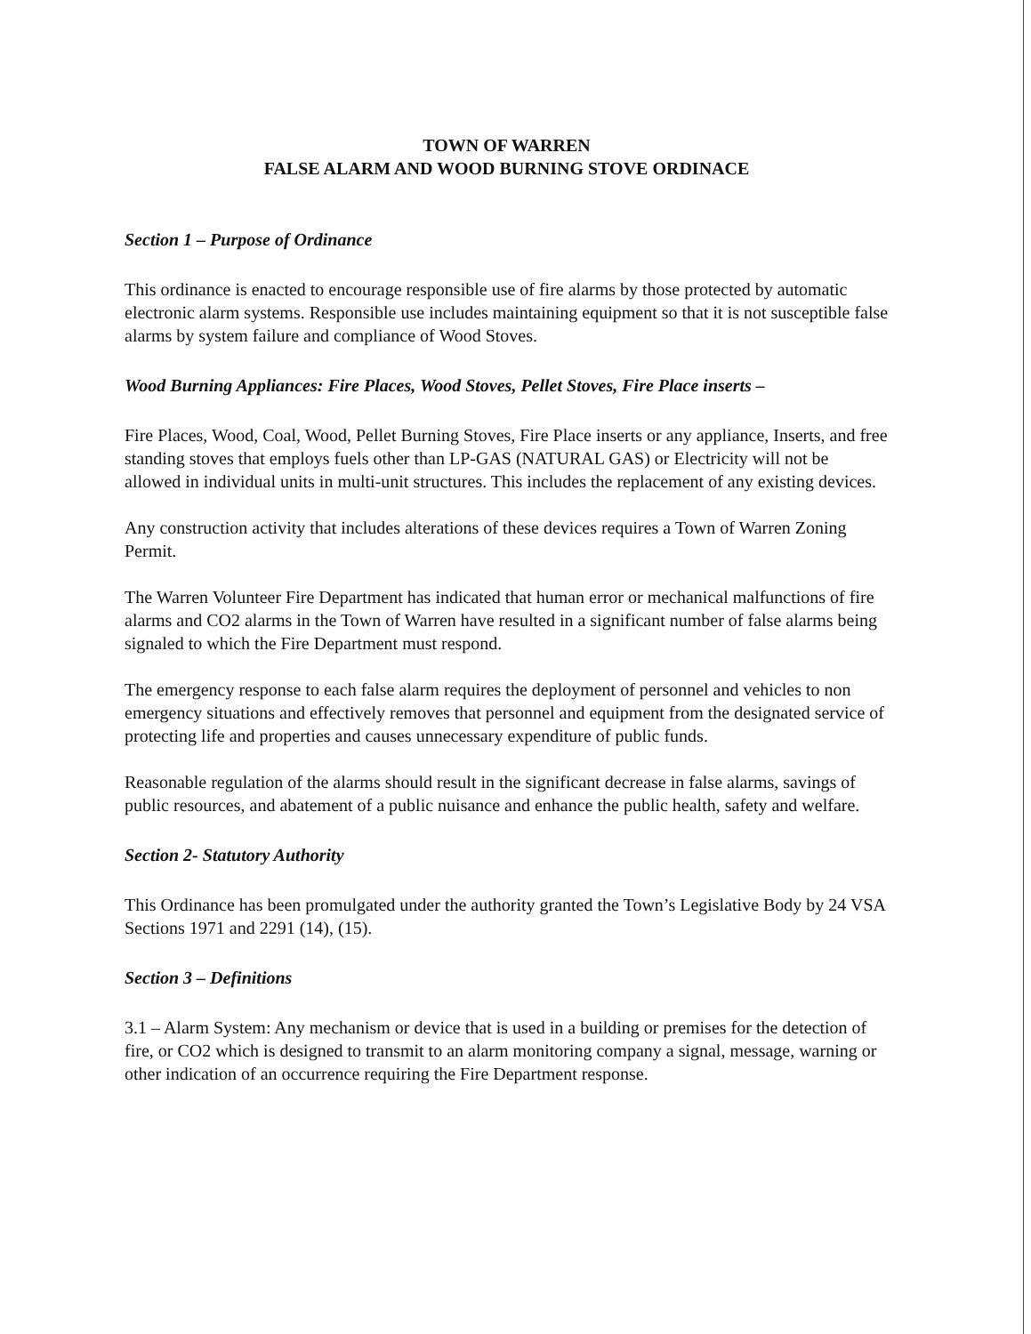TOWN OF WARREN
FALSE ALARM AND WOOD BURNING STOVE ORDINACE
Section 1 – Purpose of Ordinance
This ordinance is enacted to encourage responsible use of fire alarms by those protected by automatic electronic alarm systems. Responsible use includes maintaining equipment so that it is not susceptible false alarms by system failure and compliance of Wood Stoves.
Wood Burning Appliances: Fire Places, Wood Stoves, Pellet Stoves, Fire Place inserts –
Fire Places, Wood, Coal, Wood, Pellet Burning Stoves, Fire Place inserts or any appliance, Inserts, and free standing stoves that employs fuels other than LP-GAS (NATURAL GAS) or Electricity will not be allowed in individual units in multi-unit structures. This includes the replacement of any existing devices.
Any construction activity that includes alterations of these devices requires a Town of Warren Zoning Permit.
The Warren Volunteer Fire Department has indicated that human error or mechanical malfunctions of fire alarms and CO2 alarms in the Town of Warren have resulted in a significant number of false alarms being signaled to which the Fire Department must respond.
The emergency response to each false alarm requires the deployment of personnel and vehicles to non emergency situations and effectively removes that personnel and equipment from the designated service of protecting life and properties and causes unnecessary expenditure of public funds.
Reasonable regulation of the alarms should result in the significant decrease in false alarms, savings of public resources, and abatement of a public nuisance and enhance the public health, safety and welfare.
Section 2- Statutory Authority
This Ordinance has been promulgated under the authority granted the Town’s Legislative Body by 24 VSA Sections 1971 and 2291 (14), (15).
Section 3 – Definitions
3.1 – Alarm System: Any mechanism or device that is used in a building or premises for the detection of fire, or CO2 which is designed to transmit to an alarm monitoring company a signal, message, warning or other indication of an occurrence requiring the Fire Department response.